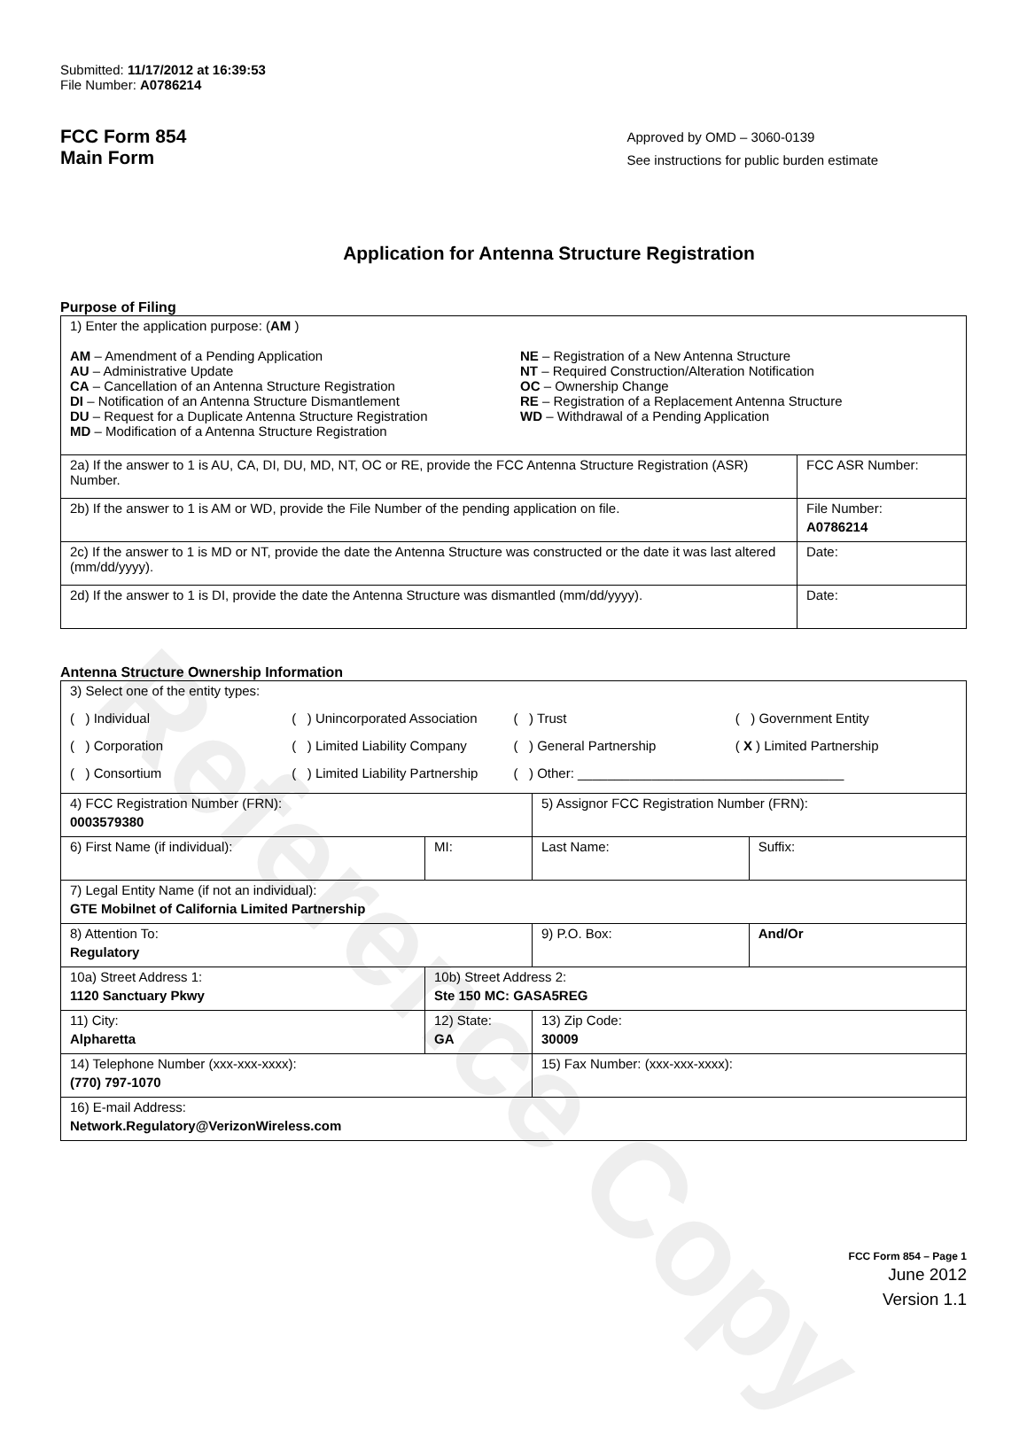Reference Copy
Submitted: 11/17/2012 at 16:39:53
File Number: A0786214
FCC Form 854
Main Form
Approved by OMD – 3060-0139
See instructions for public burden estimate
Application for Antenna Structure Registration
Purpose of Filing
| 1) Enter the application purpose: ( AM ) AM – Amendment of a Pending Application AU – Administrative Update CA – Cancellation of an Antenna Structure Registration DI – Notification of an Antenna Structure Dismantlement DU – Request for a Duplicate Antenna Structure Registration MD – Modification of a Antenna Structure Registration NE – Registration of a New Antenna Structure NT – Required Construction/Alteration Notification OC – Ownership Change RE – Registration of a Replacement Antenna Structure WD – Withdrawal of a Pending Application | |
| 2a) If the answer to 1 is AU, CA, DI, DU, MD, NT, OC or RE, provide the FCC Antenna Structure Registration (ASR) Number. | FCC ASR Number: |
| 2b) If the answer to 1 is AM or WD, provide the File Number of the pending application on file. | File Number: A0786214 |
| 2c) If the answer to 1 is MD or NT, provide the date the Antenna Structure was constructed or the date it was last altered (mm/dd/yyyy). | Date: |
| 2d) If the answer to 1 is DI, provide the date the Antenna Structure was dismantled (mm/dd/yyyy). | Date: |
Antenna Structure Ownership Information
| 3) Select one of the entity types: ( ) Individual ( ) Unincorporated Association ( ) Trust ( ) Government Entity ( ) Corporation ( ) Limited Liability Company ( ) General Partnership ( X ) Limited Partnership ( ) Consortium ( ) Limited Liability Partnership ( ) Other: ____________________________________ | | | |
| 4) FCC Registration Number (FRN): 0003579380 | | 5) Assignor FCC Registration Number (FRN): | |
| 6) First Name (if individual): | MI: | Last Name: | Suffix: |
| 7) Legal Entity Name (if not an individual): GTE Mobilnet of California Limited Partnership | | | |
| 8) Attention To: Regulatory | | 9) P.O. Box: | And/Or |
| 10a) Street Address 1: 1120 Sanctuary Pkwy | 10b) Street Address 2: Ste 150 MC: GASA5REG | | |
| 11) City: Alpharetta | 12) State: GA | 13) Zip Code: 30009 | |
| 14) Telephone Number (xxx-xxx-xxxx): (770) 797-1070 | | 15) Fax Number: (xxx-xxx-xxxx): | |
| 16) E-mail Address: Network.Regulatory@VerizonWireless.com | | | |
FCC Form 854 – Page 1
June 2012
Version 1.1